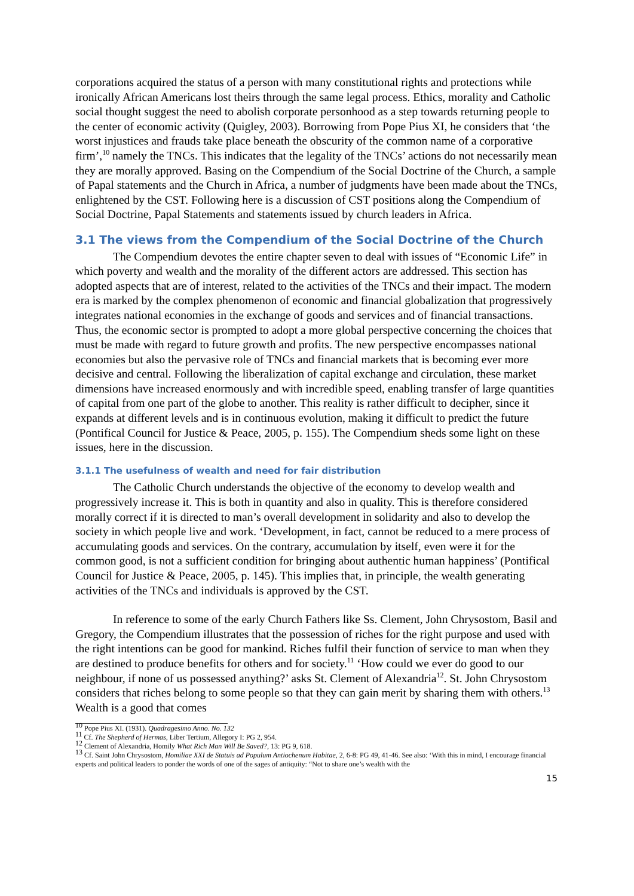corporations acquired the status of a person with many constitutional rights and protections while ironically African Americans lost theirs through the same legal process. Ethics, morality and Catholic social thought suggest the need to abolish corporate personhood as a step towards returning people to the center of economic activity (Quigley, 2003). Borrowing from Pope Pius XI, he considers that ‘the worst injustices and frauds take place beneath the obscurity of the common name of a corporative firm’,<sup>10</sup> namely the TNCs. This indicates that the legality of the TNCs’ actions do not necessarily mean they are morally approved. Basing on the Compendium of the Social Doctrine of the Church, a sample of Papal statements and the Church in Africa, a number of judgments have been made about the TNCs, enlightened by the CST. Following here is a discussion of CST positions along the Compendium of Social Doctrine, Papal Statements and statements issued by church leaders in Africa.
3.1 The views from the Compendium of the Social Doctrine of the Church
The Compendium devotes the entire chapter seven to deal with issues of “Economic Life” in which poverty and wealth and the morality of the different actors are addressed. This section has adopted aspects that are of interest, related to the activities of the TNCs and their impact. The modern era is marked by the complex phenomenon of economic and financial globalization that progressively integrates national economies in the exchange of goods and services and of financial transactions. Thus, the economic sector is prompted to adopt a more global perspective concerning the choices that must be made with regard to future growth and profits. The new perspective encompasses national economies but also the pervasive role of TNCs and financial markets that is becoming ever more decisive and central. Following the liberalization of capital exchange and circulation, these market dimensions have increased enormously and with incredible speed, enabling transfer of large quantities of capital from one part of the globe to another. This reality is rather difficult to decipher, since it expands at different levels and is in continuous evolution, making it difficult to predict the future (Pontifical Council for Justice & Peace, 2005, p. 155). The Compendium sheds some light on these issues, here in the discussion.
3.1.1 The usefulness of wealth and need for fair distribution
The Catholic Church understands the objective of the economy to develop wealth and progressively increase it. This is both in quantity and also in quality. This is therefore considered morally correct if it is directed to man’s overall development in solidarity and also to develop the society in which people live and work. ‘Development, in fact, cannot be reduced to a mere process of accumulating goods and services. On the contrary, accumulation by itself, even were it for the common good, is not a sufficient condition for bringing about authentic human happiness’ (Pontifical Council for Justice & Peace, 2005, p. 145). This implies that, in principle, the wealth generating activities of the TNCs and individuals is approved by the CST.
In reference to some of the early Church Fathers like Ss. Clement, John Chrysostom, Basil and Gregory, the Compendium illustrates that the possession of riches for the right purpose and used with the right intentions can be good for mankind. Riches fulfil their function of service to man when they are destined to produce benefits for others and for society.<sup>11</sup> ‘How could we ever do good to our neighbour, if none of us possessed anything?’ asks St. Clement of Alexandria<sup>12</sup>. St. John Chrysostom considers that riches belong to some people so that they can gain merit by sharing them with others.<sup>13</sup> Wealth is a good that comes
<sup>10</sup> Pope Pius XI. (1931). Quadragesimo Anno. No. 132
<sup>11</sup> Cf. The Shepherd of Hermas, Liber Tertium, Allegory I: PG 2, 954.
<sup>12</sup> Clement of Alexandria, Homily What Rich Man Will Be Saved?, 13: PG 9, 618.
<sup>13</sup> Cf. Saint John Chrysostom, Homiliae XXI de Statuis ad Populum Antiochenum Habitae, 2, 6-8: PG 49, 41-46. See also: ‘With this in mind, I encourage financial experts and political leaders to ponder the words of one of the sages of antiquity: “Not to share one’s wealth with the
15